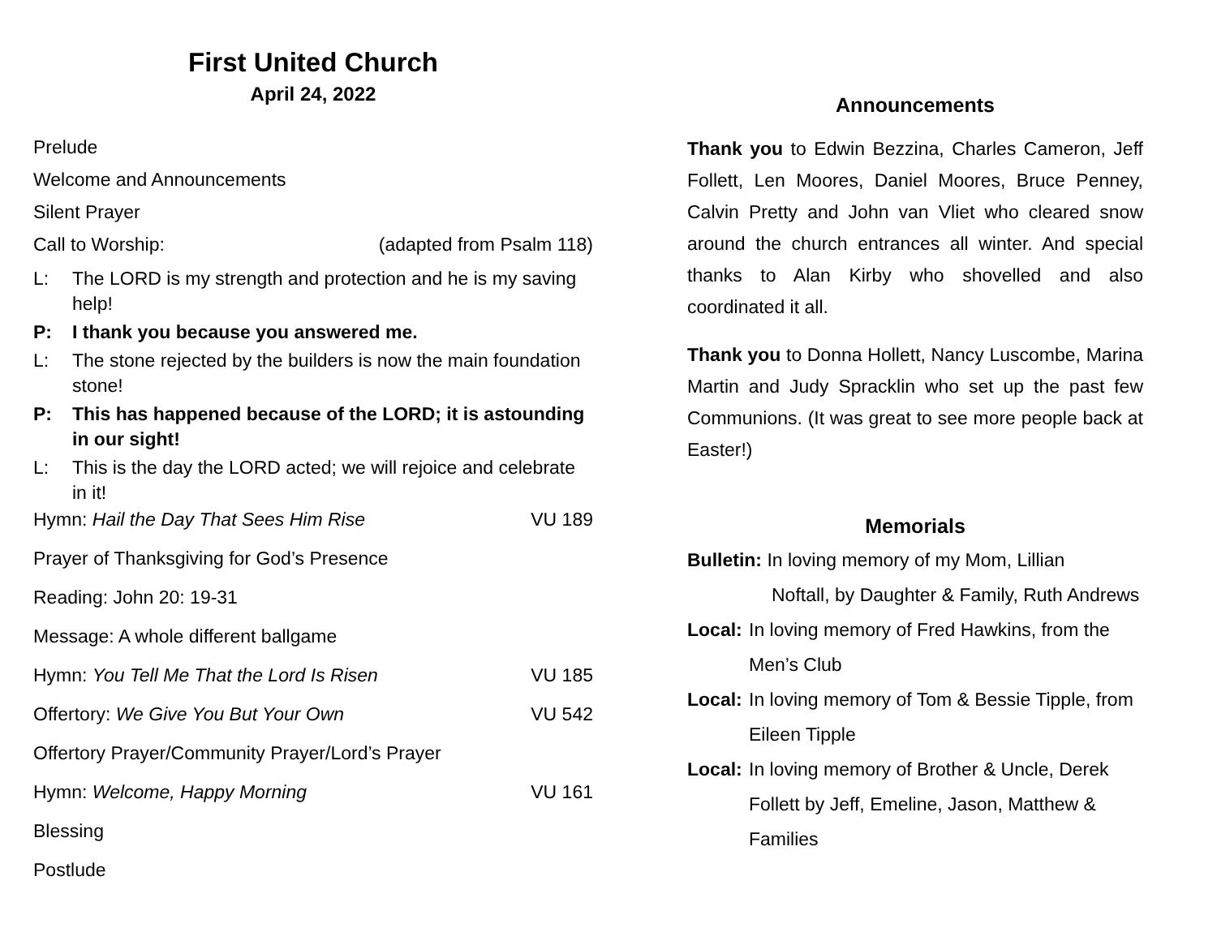First United Church
April 24, 2022
Prelude
Welcome and Announcements
Silent Prayer
Call to Worship: (adapted from Psalm 118)
L: The LORD is my strength and protection and he is my saving help!
P: I thank you because you answered me.
L: The stone rejected by the builders is now the main foundation stone!
P: This has happened because of the LORD; it is astounding in our sight!
L: This is the day the LORD acted; we will rejoice and celebrate in it!
Hymn: Hail the Day That Sees Him Rise VU 189
Prayer of Thanksgiving for God’s Presence
Reading: John 20: 19-31
Message: A whole different ballgame
Hymn: You Tell Me That the Lord Is Risen VU 185
Offertory: We Give You But Your Own VU 542
Offertory Prayer/Community Prayer/Lord’s Prayer
Hymn: Welcome, Happy Morning VU 161
Blessing
Postlude
Announcements
Thank you to Edwin Bezzina, Charles Cameron, Jeff Follett, Len Moores, Daniel Moores, Bruce Penney, Calvin Pretty and John van Vliet who cleared snow around the church entrances all winter. And special thanks to Alan Kirby who shovelled and also coordinated it all.
Thank you to Donna Hollett, Nancy Luscombe, Marina Martin and Judy Spracklin who set up the past few Communions. (It was great to see more people back at Easter!)
Memorials
Bulletin: In loving memory of my Mom, Lillian
Noftall, by Daughter & Family, Ruth Andrews
Local: In loving memory of Fred Hawkins, from the Men’s Club
Local: In loving memory of Tom & Bessie Tipple, from Eileen Tipple
Local: In loving memory of Brother & Uncle, Derek Follett by Jeff, Emeline, Jason, Matthew & Families